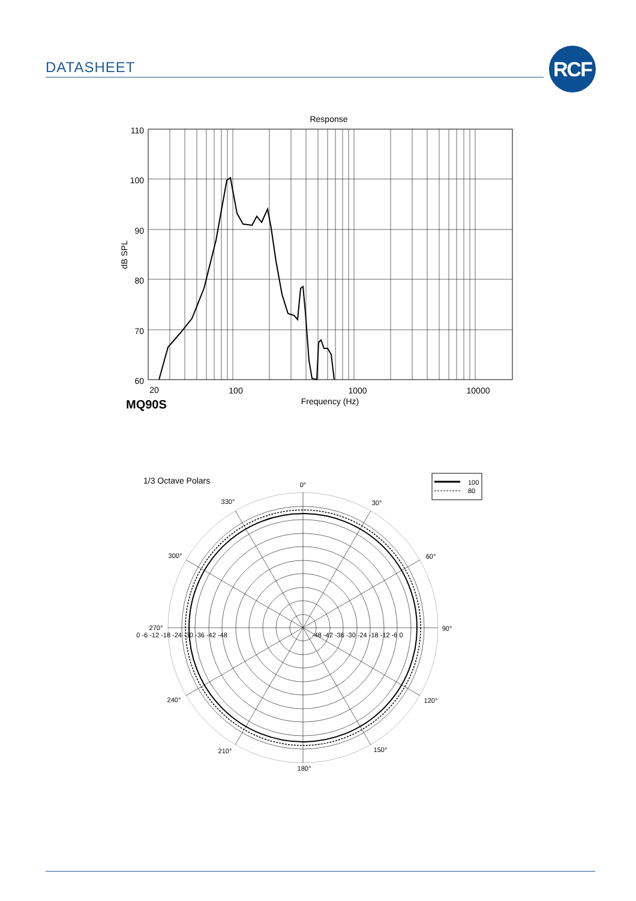DATASHEET RCF
Response
110
100
90
80
70
60
dB SPL
20
100
1000
10000
Frequency (Hz)
MQ90S
1/3 Octave Polars
100
80
0°
30°
60°
90°
120°
150°
180°
210°
240°
270°
300°
330°
0 -6 -12 -18 -24 -30 -36 -42 -48
-48 -42 -36 -30 -24 -18 -12 -6 0